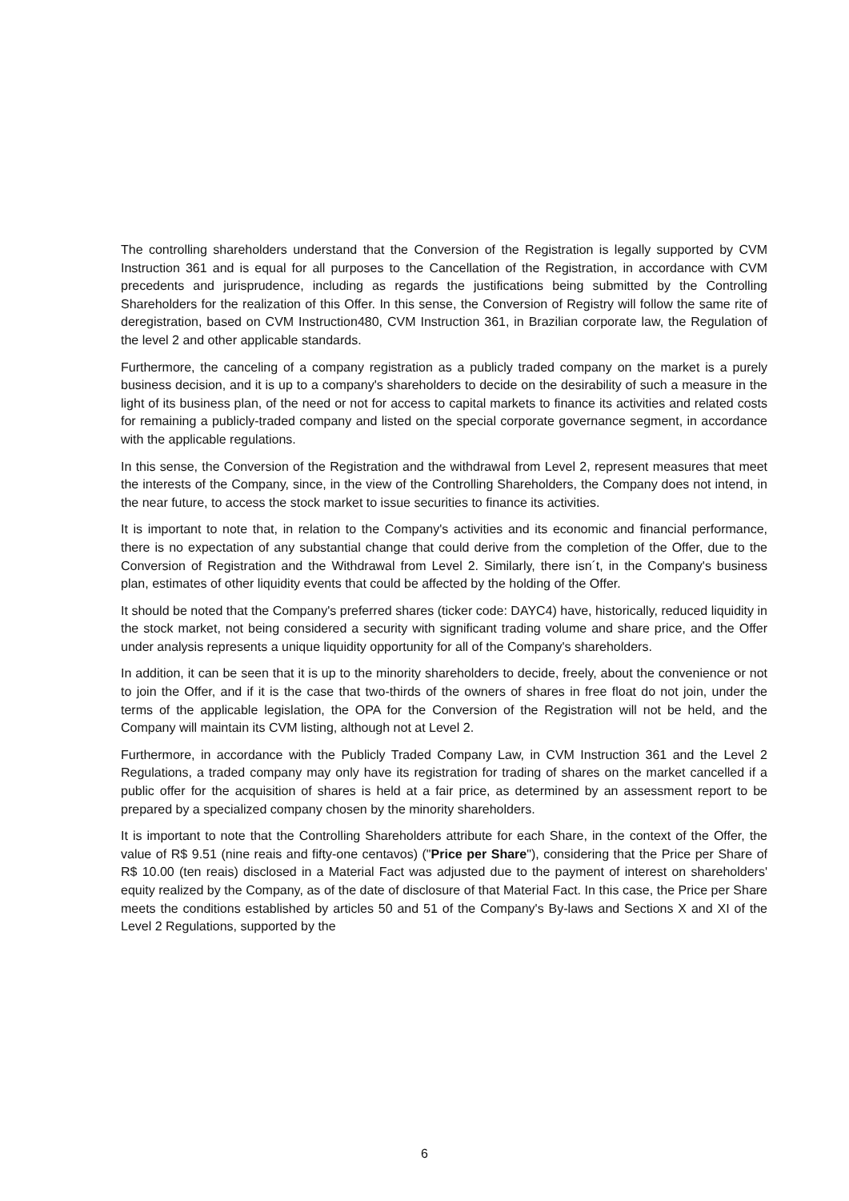The controlling shareholders understand that the Conversion of the Registration is legally supported by CVM Instruction 361 and is equal for all purposes to the Cancellation of the Registration, in accordance with CVM precedents and jurisprudence, including as regards the justifications being submitted by the Controlling Shareholders for the realization of this Offer. In this sense, the Conversion of Registry will follow the same rite of deregistration, based on CVM Instruction480, CVM Instruction 361, in Brazilian corporate law, the Regulation of the level 2 and other applicable standards.
Furthermore, the canceling of a company registration as a publicly traded company on the market is a purely business decision, and it is up to a company's shareholders to decide on the desirability of such a measure in the light of its business plan, of the need or not for access to capital markets to finance its activities and related costs for remaining a publicly-traded company and listed on the special corporate governance segment, in accordance with the applicable regulations.
In this sense, the Conversion of the Registration and the withdrawal from Level 2, represent measures that meet the interests of the Company, since, in the view of the Controlling Shareholders, the Company does not intend, in the near future, to access the stock market to issue securities to finance its activities.
It is important to note that, in relation to the Company's activities and its economic and financial performance, there is no expectation of any substantial change that could derive from the completion of the Offer, due to the Conversion of Registration and the Withdrawal from Level 2. Similarly, there isn´t, in the Company's business plan, estimates of other liquidity events that could be affected by the holding of the Offer.
It should be noted that the Company's preferred shares (ticker code: DAYC4) have, historically, reduced liquidity in the stock market, not being considered a security with significant trading volume and share price, and the Offer under analysis represents a unique liquidity opportunity for all of the Company's shareholders.
In addition, it can be seen that it is up to the minority shareholders to decide, freely, about the convenience or not to join the Offer, and if it is the case that two-thirds of the owners of shares in free float do not join, under the terms of the applicable legislation, the OPA for the Conversion of the Registration will not be held, and the Company will maintain its CVM listing, although not at Level 2.
Furthermore, in accordance with the Publicly Traded Company Law, in CVM Instruction 361 and the Level 2 Regulations, a traded company may only have its registration for trading of shares on the market cancelled if a public offer for the acquisition of shares is held at a fair price, as determined by an assessment report to be prepared by a specialized company chosen by the minority shareholders.
It is important to note that the Controlling Shareholders attribute for each Share, in the context of the Offer, the value of R$ 9.51 (nine reais and fifty-one centavos) ("Price per Share"), considering that the Price per Share of R$ 10.00 (ten reais) disclosed in a Material Fact was adjusted due to the payment of interest on shareholders' equity realized by the Company, as of the date of disclosure of that Material Fact. In this case, the Price per Share meets the conditions established by articles 50 and 51 of the Company's By-laws and Sections X and XI of the Level 2 Regulations, supported by the
6